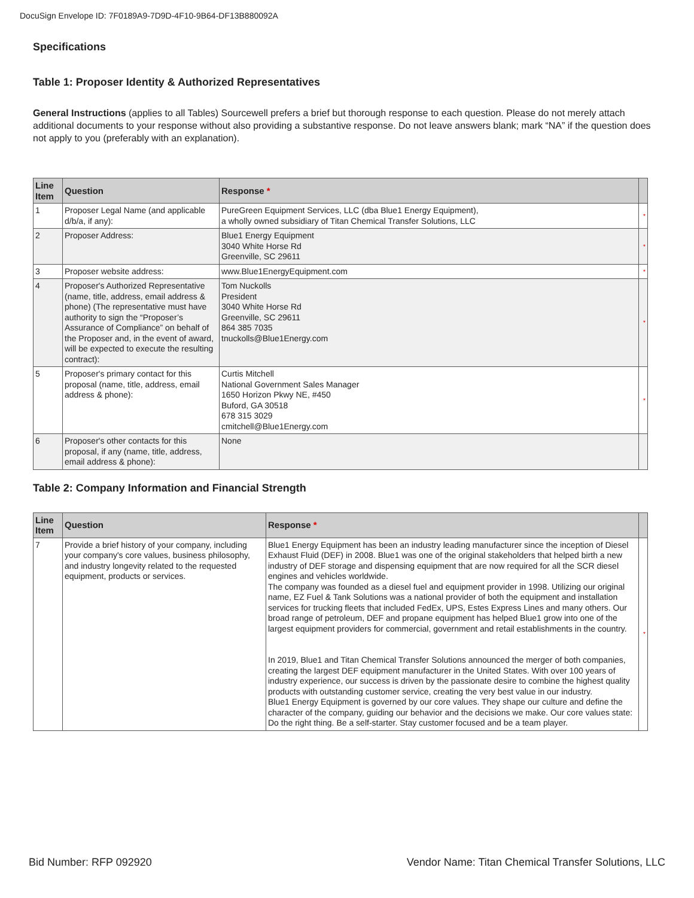DocuSign Envelope ID: 7F0189A9-7D9D-4F10-9B64-DF13B880092A
Specifications
Table 1: Proposer Identity & Authorized Representatives
General Instructions (applies to all Tables) Sourcewell prefers a brief but thorough response to each question. Please do not merely attach additional documents to your response without also providing a substantive response. Do not leave answers blank; mark “NA” if the question does not apply to you (preferably with an explanation).
| Line Item | Question | Response * | |
| --- | --- | --- | --- |
| 1 | Proposer Legal Name (and applicable d/b/a, if any): | PureGreen Equipment Services, LLC (dba Blue1 Energy Equipment), a wholly owned subsidiary of Titan Chemical Transfer Solutions, LLC | * |
| 2 | Proposer Address: | Blue1 Energy Equipment 3040 White Horse Rd Greenville, SC 29611 | * |
| 3 | Proposer website address: | www.Blue1EnergyEquipment.com | * |
| 4 | Proposer's Authorized Representative (name, title, address, email address & phone) (The representative must have authority to sign the “Proposer’s Assurance of Compliance” on behalf of the Proposer and, in the event of award, will be expected to execute the resulting contract): | Tom Nuckolls President 3040 White Horse Rd Greenville, SC 29611 864 385 7035 tnuckolls@Blue1Energy.com | * |
| 5 | Proposer's primary contact for this proposal (name, title, address, email address & phone): | Curtis Mitchell National Government Sales Manager 1650 Horizon Pkwy NE, #450 Buford, GA 30518 678 315 3029 cmitchell@Blue1Energy.com | * |
| 6 | Proposer's other contacts for this proposal, if any (name, title, address, email address & phone): | None | |
Table 2: Company Information and Financial Strength
| Line Item | Question | Response * | |
| --- | --- | --- | --- |
| 7 | Provide a brief history of your company, including your company's core values, business philosophy, and industry longevity related to the requested equipment, products or services. | Blue1 Energy Equipment has been an industry leading manufacturer since the inception of Diesel Exhaust Fluid (DEF) in 2008. Blue1 was one of the original stakeholders that helped birth a new industry of DEF storage and dispensing equipment that are now required for all the SCR diesel engines and vehicles worldwide. The company was founded as a diesel fuel and equipment provider in 1998. Utilizing our original name, EZ Fuel & Tank Solutions was a national provider of both the equipment and installation services for trucking fleets that included FedEx, UPS, Estes Express Lines and many others. Our broad range of petroleum, DEF and propane equipment has helped Blue1 grow into one of the largest equipment providers for commercial, government and retail establishments in the country. In 2019, Blue1 and Titan Chemical Transfer Solutions announced the merger of both companies, creating the largest DEF equipment manufacturer in the United States. With over 100 years of industry experience, our success is driven by the passionate desire to combine the highest quality products with outstanding customer service, creating the very best value in our industry. Blue1 Energy Equipment is governed by our core values. They shape our culture and define the character of the company, guiding our behavior and the decisions we make. Our core values state: Do the right thing. Be a self-starter. Stay customer focused and be a team player. | * |
Bid Number: RFP 092920 Vendor Name: Titan Chemical Transfer Solutions, LLC